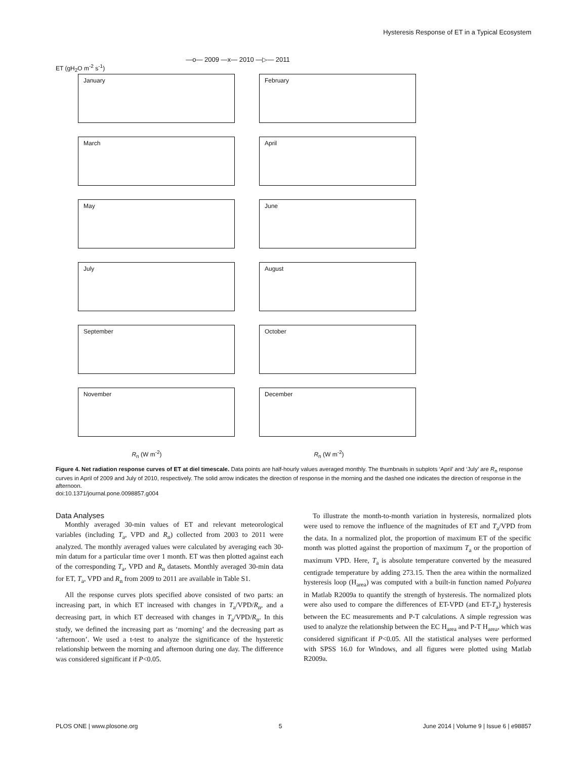Hysteresis Response of ET in a Typical Ecosystem
—o— 2009 —x— 2010 —▷— 2011
ET (gH<sub>2</sub>O m<sup>-2</sup> s<sup>-1</sup>)
January February March April May June July August September October November December
R<sub>n</sub> (W m<sup>-2</sup>) R<sub>n</sub> (W m<sup>-2</sup>)
Figure 4. Net radiation response curves of ET at diel timescale. Data points are half-hourly values averaged monthly. The thumbnails in subplots ‘April’ and ‘July’ are R<sub>n</sub> response curves in April of 2009 and July of 2010, respectively. The solid arrow indicates the direction of response in the morning and the dashed one indicates the direction of response in the afternoon.
doi:10.1371/journal.pone.0098857.g004
Data Analyses
Monthly averaged 30-min values of ET and relevant meteorological variables (including T<sub>a</sub>, VPD and R<sub>n</sub>) collected from 2003 to 2011 were analyzed. The monthly averaged values were calculated by averaging each 30-min datum for a particular time over 1 month. ET was then plotted against each of the corresponding T<sub>a</sub>, VPD and R<sub>n</sub> datasets. Monthly averaged 30-min data for ET, T<sub>a</sub>, VPD and R<sub>n</sub> from 2009 to 2011 are available in Table S1.
All the response curves plots specified above consisted of two parts: an increasing part, in which ET increased with changes in T<sub>a</sub>/VPD/R<sub>n</sub>, and a decreasing part, in which ET decreased with changes in T<sub>a</sub>/VPD/R<sub>n</sub>. In this study, we defined the increasing part as ‘morning’ and the decreasing part as ‘afternoon’. We used a t-test to analyze the significance of the hysteretic relationship between the morning and afternoon during one day. The difference was considered significant if P<0.05.
To illustrate the month-to-month variation in hysteresis, normalized plots were used to remove the influence of the magnitudes of ET and T<sub>a</sub>/VPD from the data. In a normalized plot, the proportion of maximum ET of the specific month was plotted against the proportion of maximum T<sub>a</sub> or the proportion of maximum VPD. Here, T<sub>a</sub> is absolute temperature converted by the measured centigrade temperature by adding 273.15. Then the area within the normalized hysteresis loop (H<sub>area</sub>) was computed with a built-in function named Polyarea in Matlab R2009a to quantify the strength of hysteresis. The normalized plots were also used to compare the differences of ET-VPD (and ET-T<sub>a</sub>) hysteresis between the EC measurements and P-T calculations. A simple regression was used to analyze the relationship between the EC H<sub>area</sub> and P-T H<sub>area</sub>, which was considered significant if P<0.05. All the statistical analyses were performed with SPSS 16.0 for Windows, and all figures were plotted using Matlab R2009a.
PLOS ONE | www.plosone.org 5 June 2014 | Volume 9 | Issue 6 | e98857